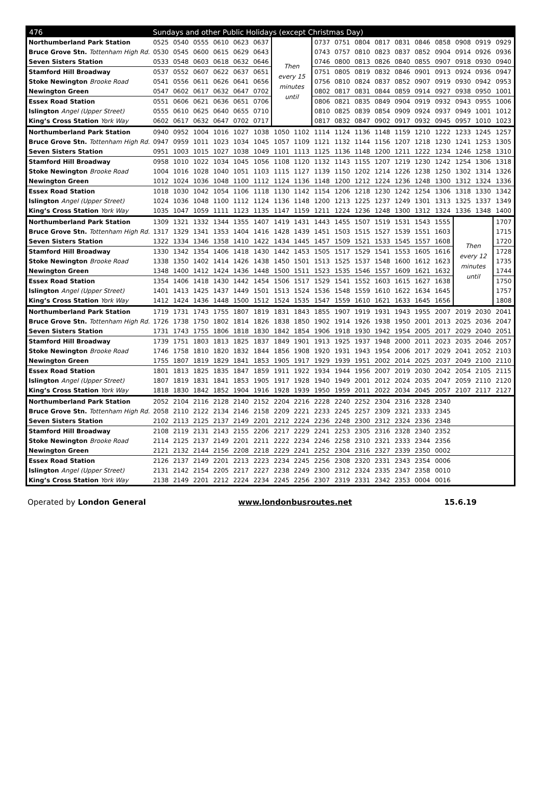| 476 | Sundays and other Public Holidays (except Christmas Day) | | | | | | | | | | | | | | | | | |
| --- | --- | --- | --- | --- | --- | --- | --- | --- | --- | --- | --- | --- | --- | --- | --- | --- | --- | --- |
| Northumberland Park Station | 0525 | 0540 | 0555 | 0610 | 0623 | 0637 | Then every 15 minutes until | | 0737 | 0751 | 0804 | 0817 | 0831 | 0846 | 0858 | 0908 | 0919 | 0929 |
| Bruce Grove Stn. Tottenham High Rd. | 0530 | 0545 | 0600 | 0615 | 0629 | 0643 | | | 0743 | 0757 | 0810 | 0823 | 0837 | 0852 | 0904 | 0914 | 0926 | 0936 |
| Seven Sisters Station | 0533 | 0548 | 0603 | 0618 | 0632 | 0646 | | | 0746 | 0800 | 0813 | 0826 | 0840 | 0855 | 0907 | 0918 | 0930 | 0940 |
| Stamford Hill Broadway | 0537 | 0552 | 0607 | 0622 | 0637 | 0651 | | | 0751 | 0805 | 0819 | 0832 | 0846 | 0901 | 0913 | 0924 | 0936 | 0947 |
| Stoke Newington Brooke Road | 0541 | 0556 | 0611 | 0626 | 0641 | 0656 | | | 0756 | 0810 | 0824 | 0837 | 0852 | 0907 | 0919 | 0930 | 0942 | 0953 |
| Newington Green | 0547 | 0602 | 0617 | 0632 | 0647 | 0702 | | | 0802 | 0817 | 0831 | 0844 | 0859 | 0914 | 0927 | 0938 | 0950 | 1001 |
| Essex Road Station | 0551 | 0606 | 0621 | 0636 | 0651 | 0706 | | | 0806 | 0821 | 0835 | 0849 | 0904 | 0919 | 0932 | 0943 | 0955 | 1006 |
| Islington Angel (Upper Street) | 0555 | 0610 | 0625 | 0640 | 0655 | 0710 | | | 0810 | 0825 | 0839 | 0854 | 0909 | 0924 | 0937 | 0949 | 1001 | 1012 |
| King’s Cross Station York Way | 0602 | 0617 | 0632 | 0647 | 0702 | 0717 | | | 0817 | 0832 | 0847 | 0902 | 0917 | 0932 | 0945 | 0957 | 1010 | 1023 |
| Northumberland Park Station | 0940 | 0952 | 1004 | 1016 | 1027 | 1038 | 1050 | 1102 | 1114 | 1124 | 1136 | 1148 | 1159 | 1210 | 1222 | 1233 | 1245 | 1257 |
| Bruce Grove Stn. Tottenham High Rd. | 0947 | 0959 | 1011 | 1023 | 1034 | 1045 | 1057 | 1109 | 1121 | 1132 | 1144 | 1156 | 1207 | 1218 | 1230 | 1241 | 1253 | 1305 |
| Seven Sisters Station | 0951 | 1003 | 1015 | 1027 | 1038 | 1049 | 1101 | 1113 | 1125 | 1136 | 1148 | 1200 | 1211 | 1222 | 1234 | 1246 | 1258 | 1310 |
| Stamford Hill Broadway | 0958 | 1010 | 1022 | 1034 | 1045 | 1056 | 1108 | 1120 | 1132 | 1143 | 1155 | 1207 | 1219 | 1230 | 1242 | 1254 | 1306 | 1318 |
| Stoke Newington Brooke Road | 1004 | 1016 | 1028 | 1040 | 1051 | 1103 | 1115 | 1127 | 1139 | 1150 | 1202 | 1214 | 1226 | 1238 | 1250 | 1302 | 1314 | 1326 |
| Newington Green | 1012 | 1024 | 1036 | 1048 | 1100 | 1112 | 1124 | 1136 | 1148 | 1200 | 1212 | 1224 | 1236 | 1248 | 1300 | 1312 | 1324 | 1336 |
| Essex Road Station | 1018 | 1030 | 1042 | 1054 | 1106 | 1118 | 1130 | 1142 | 1154 | 1206 | 1218 | 1230 | 1242 | 1254 | 1306 | 1318 | 1330 | 1342 |
| Islington Angel (Upper Street) | 1024 | 1036 | 1048 | 1100 | 1112 | 1124 | 1136 | 1148 | 1200 | 1213 | 1225 | 1237 | 1249 | 1301 | 1313 | 1325 | 1337 | 1349 |
| King’s Cross Station York Way | 1035 | 1047 | 1059 | 1111 | 1123 | 1135 | 1147 | 1159 | 1211 | 1224 | 1236 | 1248 | 1300 | 1312 | 1324 | 1336 | 1348 | 1400 |
| Northumberland Park Station | 1309 | 1321 | 1332 | 1344 | 1355 | 1407 | 1419 | 1431 | 1443 | 1455 | 1507 | 1519 | 1531 | 1543 | 1555 | Then every 12 minutes until | | 1707 |
| Bruce Grove Stn. Tottenham High Rd. | 1317 | 1329 | 1341 | 1353 | 1404 | 1416 | 1428 | 1439 | 1451 | 1503 | 1515 | 1527 | 1539 | 1551 | 1603 | | | 1715 |
| Seven Sisters Station | 1322 | 1334 | 1346 | 1358 | 1410 | 1422 | 1434 | 1445 | 1457 | 1509 | 1521 | 1533 | 1545 | 1557 | 1608 | | | 1720 |
| Stamford Hill Broadway | 1330 | 1342 | 1354 | 1406 | 1418 | 1430 | 1442 | 1453 | 1505 | 1517 | 1529 | 1541 | 1553 | 1605 | 1616 | | | 1728 |
| Stoke Newington Brooke Road | 1338 | 1350 | 1402 | 1414 | 1426 | 1438 | 1450 | 1501 | 1513 | 1525 | 1537 | 1548 | 1600 | 1612 | 1623 | | | 1735 |
| Newington Green | 1348 | 1400 | 1412 | 1424 | 1436 | 1448 | 1500 | 1511 | 1523 | 1535 | 1546 | 1557 | 1609 | 1621 | 1632 | | | 1744 |
| Essex Road Station | 1354 | 1406 | 1418 | 1430 | 1442 | 1454 | 1506 | 1517 | 1529 | 1541 | 1552 | 1603 | 1615 | 1627 | 1638 | | | 1750 |
| Islington Angel (Upper Street) | 1401 | 1413 | 1425 | 1437 | 1449 | 1501 | 1513 | 1524 | 1536 | 1548 | 1559 | 1610 | 1622 | 1634 | 1645 | | | 1757 |
| King’s Cross Station York Way | 1412 | 1424 | 1436 | 1448 | 1500 | 1512 | 1524 | 1535 | 1547 | 1559 | 1610 | 1621 | 1633 | 1645 | 1656 | | | 1808 |
| Northumberland Park Station | 1719 | 1731 | 1743 | 1755 | 1807 | 1819 | 1831 | 1843 | 1855 | 1907 | 1919 | 1931 | 1943 | 1955 | 2007 | 2019 | 2030 | 2041 |
| Bruce Grove Stn. Tottenham High Rd. | 1726 | 1738 | 1750 | 1802 | 1814 | 1826 | 1838 | 1850 | 1902 | 1914 | 1926 | 1938 | 1950 | 2001 | 2013 | 2025 | 2036 | 2047 |
| Seven Sisters Station | 1731 | 1743 | 1755 | 1806 | 1818 | 1830 | 1842 | 1854 | 1906 | 1918 | 1930 | 1942 | 1954 | 2005 | 2017 | 2029 | 2040 | 2051 |
| Stamford Hill Broadway | 1739 | 1751 | 1803 | 1813 | 1825 | 1837 | 1849 | 1901 | 1913 | 1925 | 1937 | 1948 | 2000 | 2011 | 2023 | 2035 | 2046 | 2057 |
| Stoke Newington Brooke Road | 1746 | 1758 | 1810 | 1820 | 1832 | 1844 | 1856 | 1908 | 1920 | 1931 | 1943 | 1954 | 2006 | 2017 | 2029 | 2041 | 2052 | 2103 |
| Newington Green | 1755 | 1807 | 1819 | 1829 | 1841 | 1853 | 1905 | 1917 | 1929 | 1939 | 1951 | 2002 | 2014 | 2025 | 2037 | 2049 | 2100 | 2110 |
| Essex Road Station | 1801 | 1813 | 1825 | 1835 | 1847 | 1859 | 1911 | 1922 | 1934 | 1944 | 1956 | 2007 | 2019 | 2030 | 2042 | 2054 | 2105 | 2115 |
| Islington Angel (Upper Street) | 1807 | 1819 | 1831 | 1841 | 1853 | 1905 | 1917 | 1928 | 1940 | 1949 | 2001 | 2012 | 2024 | 2035 | 2047 | 2059 | 2110 | 2120 |
| King’s Cross Station York Way | 1818 | 1830 | 1842 | 1852 | 1904 | 1916 | 1928 | 1939 | 1950 | 1959 | 2011 | 2022 | 2034 | 2045 | 2057 | 2107 | 2117 | 2127 |
| Northumberland Park Station | 2052 | 2104 | 2116 | 2128 | 2140 | 2152 | 2204 | 2216 | 2228 | 2240 | 2252 | 2304 | 2316 | 2328 | 2340 | | | |
| Bruce Grove Stn. Tottenham High Rd. | 2058 | 2110 | 2122 | 2134 | 2146 | 2158 | 2209 | 2221 | 2233 | 2245 | 2257 | 2309 | 2321 | 2333 | 2345 | | | |
| Seven Sisters Station | 2102 | 2113 | 2125 | 2137 | 2149 | 2201 | 2212 | 2224 | 2236 | 2248 | 2300 | 2312 | 2324 | 2336 | 2348 | | | |
| Stamford Hill Broadway | 2108 | 2119 | 2131 | 2143 | 2155 | 2206 | 2217 | 2229 | 2241 | 2253 | 2305 | 2316 | 2328 | 2340 | 2352 | | | |
| Stoke Newington Brooke Road | 2114 | 2125 | 2137 | 2149 | 2201 | 2211 | 2222 | 2234 | 2246 | 2258 | 2310 | 2321 | 2333 | 2344 | 2356 | | | |
| Newington Green | 2121 | 2132 | 2144 | 2156 | 2208 | 2218 | 2229 | 2241 | 2252 | 2304 | 2316 | 2327 | 2339 | 2350 | 0002 | | | |
| Essex Road Station | 2126 | 2137 | 2149 | 2201 | 2213 | 2223 | 2234 | 2245 | 2256 | 2308 | 2320 | 2331 | 2343 | 2354 | 0006 | | | |
| Islington Angel (Upper Street) | 2131 | 2142 | 2154 | 2205 | 2217 | 2227 | 2238 | 2249 | 2300 | 2312 | 2324 | 2335 | 2347 | 2358 | 0010 | | | |
| King’s Cross Station York Way | 2138 | 2149 | 2201 | 2212 | 2224 | 2234 | 2245 | 2256 | 2307 | 2319 | 2331 | 2342 | 2353 | 0004 | 0016 | | | |
Operated by London General www.londonbusroutes.net 15.6.19